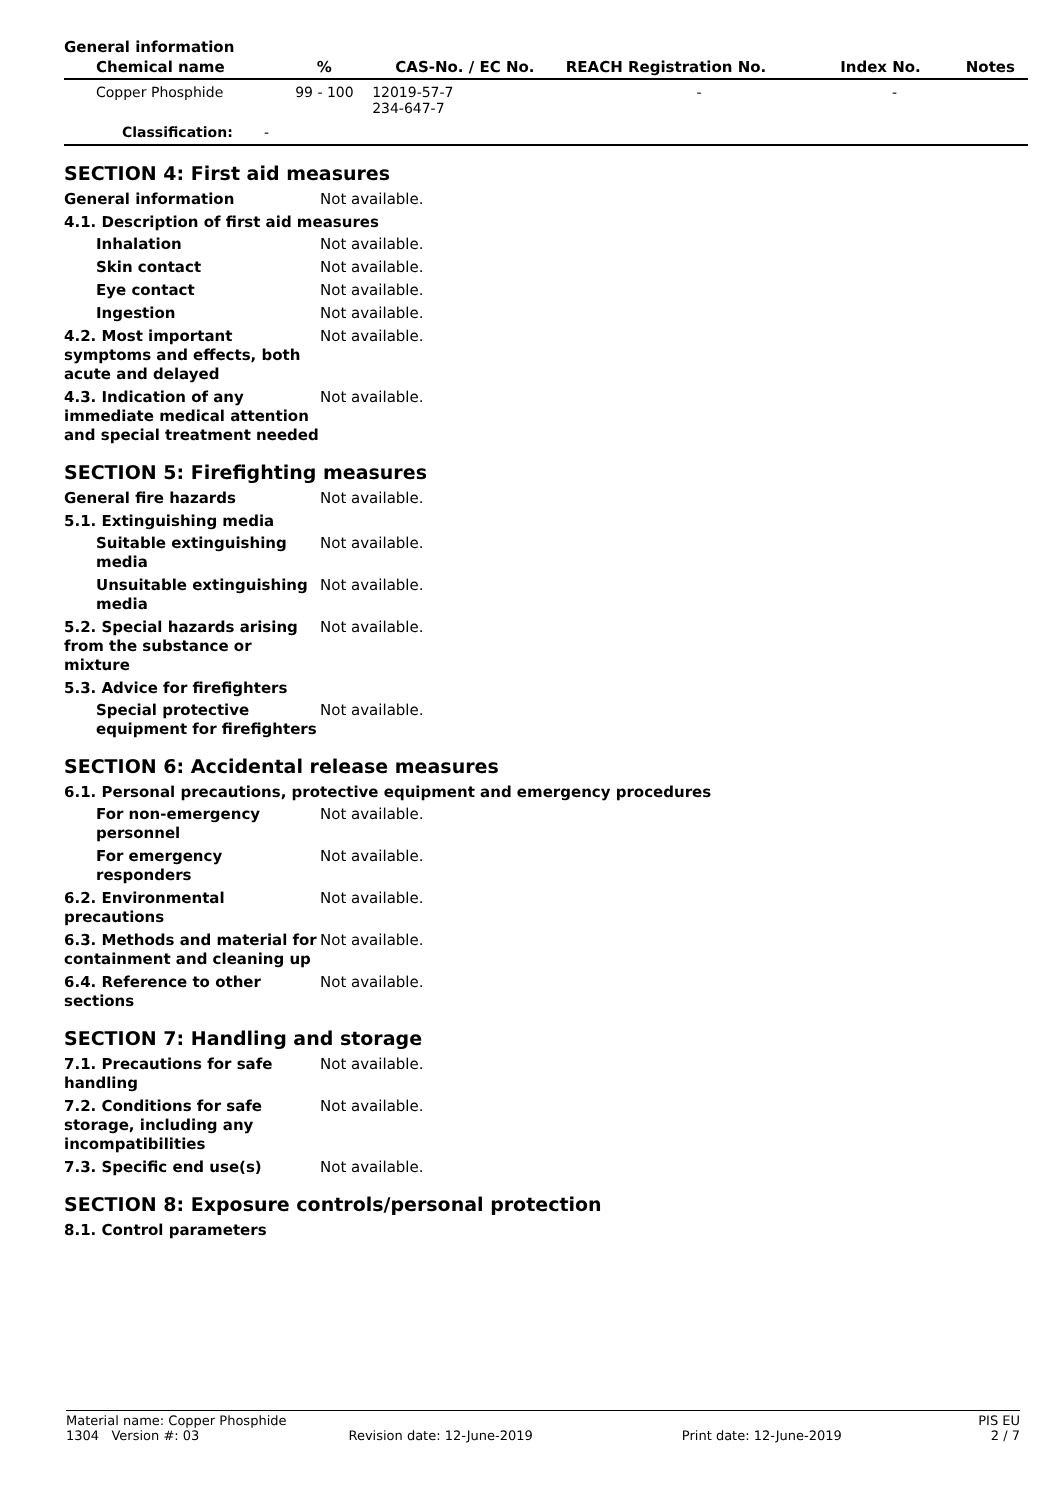General information
| Chemical name | % | CAS-No. / EC No. | REACH Registration No. | Index No. | Notes |
| --- | --- | --- | --- | --- | --- |
| Copper Phosphide | 99 - 100 | 12019-57-7 234-647-7 | - | - | |
| Classification: - | | | | | |
SECTION 4: First aid measures
General information Not available.
4.1. Description of first aid measures
Inhalation Not available.
Skin contact Not available.
Eye contact Not available.
Ingestion Not available.
4.2. Most important symptoms and effects, both acute and delayed
Not available.
4.3. Indication of any immediate medical attention and special treatment needed
Not available.
SECTION 5: Firefighting measures
General fire hazards Not available.
5.1. Extinguishing media
Suitable extinguishing media
Not available.
Unsuitable extinguishing media
Not available.
5.2. Special hazards arising from the substance or mixture
Not available.
5.3. Advice for firefighters
Special protective equipment for firefighters
Not available.
SECTION 6: Accidental release measures
6.1. Personal precautions, protective equipment and emergency procedures
For non-emergency personnel
Not available.
For emergency responders Not available.
6.2. Environmental precautions
Not available.
6.3. Methods and material for containment and cleaning up
Not available.
6.4. Reference to other sections
Not available.
SECTION 7: Handling and storage
7.1. Precautions for safe handling
Not available.
7.2. Conditions for safe storage, including any incompatibilities
Not available.
7.3. Specific end use(s) Not available.
SECTION 8: Exposure controls/personal protection
8.1. Control parameters
Material name: Copper Phosphide PIS EU
1304 Version #: 03 Revision date: 12-June-2019 Print date: 12-June-2019 2 / 7